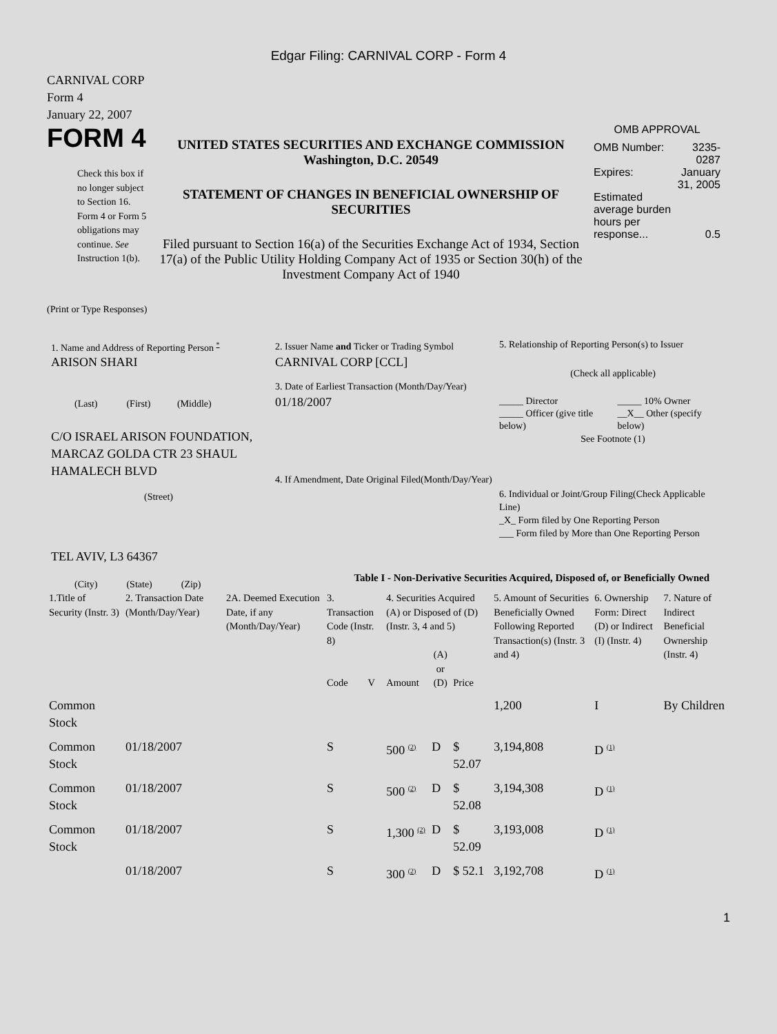Edgar Filing: CARNIVAL CORP - Form 4
CARNIVAL CORP
Form 4
January 22, 2007
FORM 4
Check this box if no longer subject to Section 16. Form 4 or Form 5 obligations may continue. See Instruction 1(b).
UNITED STATES SECURITIES AND EXCHANGE COMMISSION
Washington, D.C. 20549
STATEMENT OF CHANGES IN BENEFICIAL OWNERSHIP OF SECURITIES
Filed pursuant to Section 16(a) of the Securities Exchange Act of 1934, Section 17(a) of the Public Utility Holding Company Act of 1935 or Section 30(h) of the Investment Company Act of 1940
OMB APPROVAL
| OMB Number: | 3235-0287 |
| Expires: | January 31, 2005 |
| Estimated average burden hours per response... | 0.5 |
(Print or Type Responses)
1. Name and Address of Reporting Person <sup>*</sup>
ARISON SHARI
(Last) (First) (Middle)
C/O ISRAEL ARISON FOUNDATION, MARCAZ GOLDA CTR 23 SHAUL HAMALECH BLVD
(Street)
TEL AVIV, L3 64367
(City) (State) (Zip)
2. Issuer Name and Ticker or Trading Symbol
CARNIVAL CORP [CCL]
3. Date of Earliest Transaction (Month/Day/Year)
01/18/2007
4. If Amendment, Date Original Filed(Month/Day/Year)
5. Relationship of Reporting Person(s) to Issuer
(Check all applicable)
| _____ Director _____ Officer (give title below) | _____ 10% Owner __X__ Other (specify below) |
See Footnote (1)
6. Individual or Joint/Group Filing(Check Applicable Line)
_X_ Form filed by One Reporting Person
___ Form filed by More than One Reporting Person
Table I - Non-Derivative Securities Acquired, Disposed of, or Beneficially Owned
| 1.Title of Security (Instr. 3) | 2. Transaction Date (Month/Day/Year) | 2A. Deemed Execution Date, if any (Month/Day/Year) | 3. Transaction Code (Instr. 8) | | 4. Securities Acquired (A) or Disposed of (D) (Instr. 3, 4 and 5) | | | 5. Amount of Securities Beneficially Owned Following Reported Transaction(s) (Instr. 3 and 4) | 6. Ownership Form: Direct (D) or Indirect (I) (Instr. 4) | 7. Nature of Indirect Beneficial Ownership (Instr. 4) |
| --- | --- | --- | --- | --- | --- | --- | --- | --- | --- | --- |
| | | | Code | V | Amount | (A) or (D) | Price | | | |
| Common Stock | | | | | | | | 1,200 | I | By Children |
| Common Stock | 01/18/2007 | | S | | 500 <sup>(2)</sup> | D | $ 52.07 | 3,194,808 | D <sup>(1)</sup> | |
| Common Stock | 01/18/2007 | | S | | 500 <sup>(2)</sup> | D | $ 52.08 | 3,194,308 | D <sup>(1)</sup> | |
| Common Stock | 01/18/2007 | | S | | 1,300 <sup>(2)</sup> | D | $ 52.09 | 3,193,008 | D <sup>(1)</sup> | |
| | 01/18/2007 | | S | | 300 <sup>(2)</sup> | D | $ 52.1 | 3,192,708 | D <sup>(1)</sup> | |
1